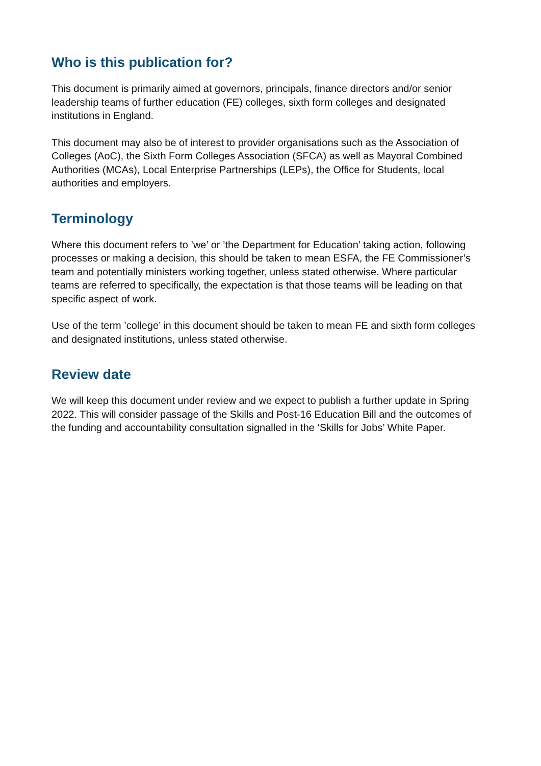Who is this publication for?
This document is primarily aimed at governors, principals, finance directors and/or senior leadership teams of further education (FE) colleges, sixth form colleges and designated institutions in England.
This document may also be of interest to provider organisations such as the Association of Colleges (AoC), the Sixth Form Colleges Association (SFCA) as well as Mayoral Combined Authorities (MCAs), Local Enterprise Partnerships (LEPs), the Office for Students, local authorities and employers.
Terminology
Where this document refers to ’we’ or ’the Department for Education’ taking action, following processes or making a decision, this should be taken to mean ESFA, the FE Commissioner’s team and potentially ministers working together, unless stated otherwise. Where particular teams are referred to specifically, the expectation is that those teams will be leading on that specific aspect of work.
Use of the term ’college’ in this document should be taken to mean FE and sixth form colleges and designated institutions, unless stated otherwise.
Review date
We will keep this document under review and we expect to publish a further update in Spring 2022. This will consider passage of the Skills and Post-16 Education Bill and the outcomes of the funding and accountability consultation signalled in the ‘Skills for Jobs’ White Paper.